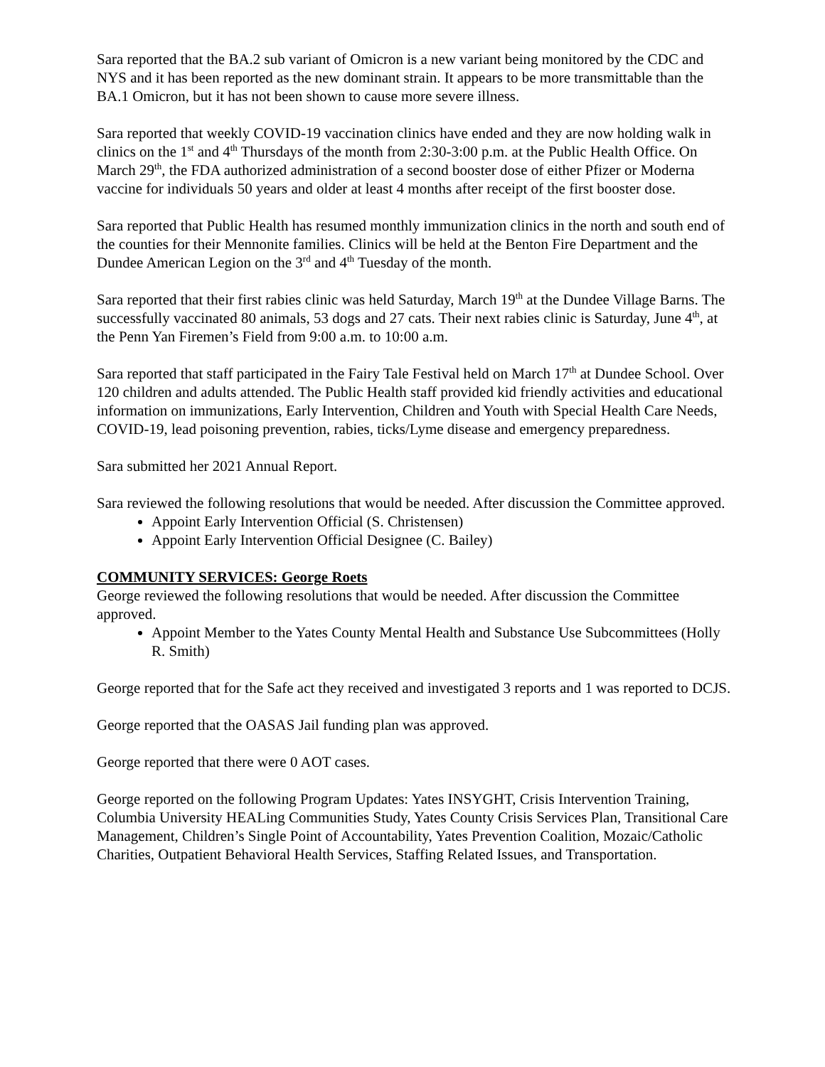Sara reported that the BA.2 sub variant of Omicron is a new variant being monitored by the CDC and NYS and it has been reported as the new dominant strain. It appears to be more transmittable than the BA.1 Omicron, but it has not been shown to cause more severe illness.
Sara reported that weekly COVID-19 vaccination clinics have ended and they are now holding walk in clinics on the 1<sup>st</sup> and 4<sup>th</sup> Thursdays of the month from 2:30-3:00 p.m. at the Public Health Office. On March 29<sup>th</sup>, the FDA authorized administration of a second booster dose of either Pfizer or Moderna vaccine for individuals 50 years and older at least 4 months after receipt of the first booster dose.
Sara reported that Public Health has resumed monthly immunization clinics in the north and south end of the counties for their Mennonite families. Clinics will be held at the Benton Fire Department and the Dundee American Legion on the 3<sup>rd</sup> and 4<sup>th</sup> Tuesday of the month.
Sara reported that their first rabies clinic was held Saturday, March 19<sup>th</sup> at the Dundee Village Barns. The successfully vaccinated 80 animals, 53 dogs and 27 cats. Their next rabies clinic is Saturday, June 4<sup>th</sup>, at the Penn Yan Firemen’s Field from 9:00 a.m. to 10:00 a.m.
Sara reported that staff participated in the Fairy Tale Festival held on March 17<sup>th</sup> at Dundee School. Over 120 children and adults attended. The Public Health staff provided kid friendly activities and educational information on immunizations, Early Intervention, Children and Youth with Special Health Care Needs, COVID-19, lead poisoning prevention, rabies, ticks/Lyme disease and emergency preparedness.
Sara submitted her 2021 Annual Report.
Sara reviewed the following resolutions that would be needed. After discussion the Committee approved.
Appoint Early Intervention Official (S. Christensen)
Appoint Early Intervention Official Designee (C. Bailey)
COMMUNITY SERVICES: George Roets
George reviewed the following resolutions that would be needed. After discussion the Committee approved.
Appoint Member to the Yates County Mental Health and Substance Use Subcommittees (Holly R. Smith)
George reported that for the Safe act they received and investigated 3 reports and 1 was reported to DCJS.
George reported that the OASAS Jail funding plan was approved.
George reported that there were 0 AOT cases.
George reported on the following Program Updates: Yates INSYGHT, Crisis Intervention Training, Columbia University HEALing Communities Study, Yates County Crisis Services Plan, Transitional Care Management, Children’s Single Point of Accountability, Yates Prevention Coalition, Mozaic/Catholic Charities, Outpatient Behavioral Health Services, Staffing Related Issues, and Transportation.